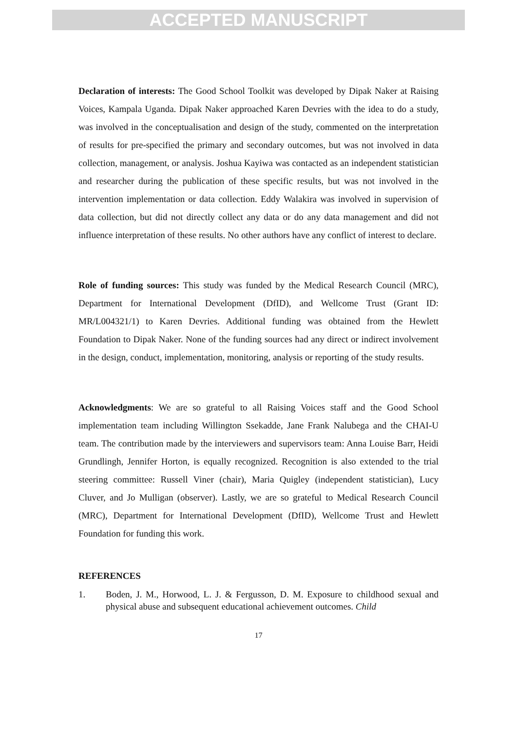ACCEPTED MANUSCRIPT
Declaration of interests: The Good School Toolkit was developed by Dipak Naker at Raising Voices, Kampala Uganda. Dipak Naker approached Karen Devries with the idea to do a study, was involved in the conceptualisation and design of the study, commented on the interpretation of results for pre-specified the primary and secondary outcomes, but was not involved in data collection, management, or analysis. Joshua Kayiwa was contacted as an independent statistician and researcher during the publication of these specific results, but was not involved in the intervention implementation or data collection. Eddy Walakira was involved in supervision of data collection, but did not directly collect any data or do any data management and did not influence interpretation of these results. No other authors have any conflict of interest to declare.
Role of funding sources: This study was funded by the Medical Research Council (MRC), Department for International Development (DfID), and Wellcome Trust (Grant ID: MR/L004321/1) to Karen Devries. Additional funding was obtained from the Hewlett Foundation to Dipak Naker. None of the funding sources had any direct or indirect involvement in the design, conduct, implementation, monitoring, analysis or reporting of the study results.
Acknowledgments: We are so grateful to all Raising Voices staff and the Good School implementation team including Willington Ssekadde, Jane Frank Nalubega and the CHAI-U team. The contribution made by the interviewers and supervisors team: Anna Louise Barr, Heidi Grundlingh, Jennifer Horton, is equally recognized. Recognition is also extended to the trial steering committee: Russell Viner (chair), Maria Quigley (independent statistician), Lucy Cluver, and Jo Mulligan (observer). Lastly, we are so grateful to Medical Research Council (MRC), Department for International Development (DfID), Wellcome Trust and Hewlett Foundation for funding this work.
REFERENCES
1. Boden, J. M., Horwood, L. J. & Fergusson, D. M. Exposure to childhood sexual and physical abuse and subsequent educational achievement outcomes. Child
17